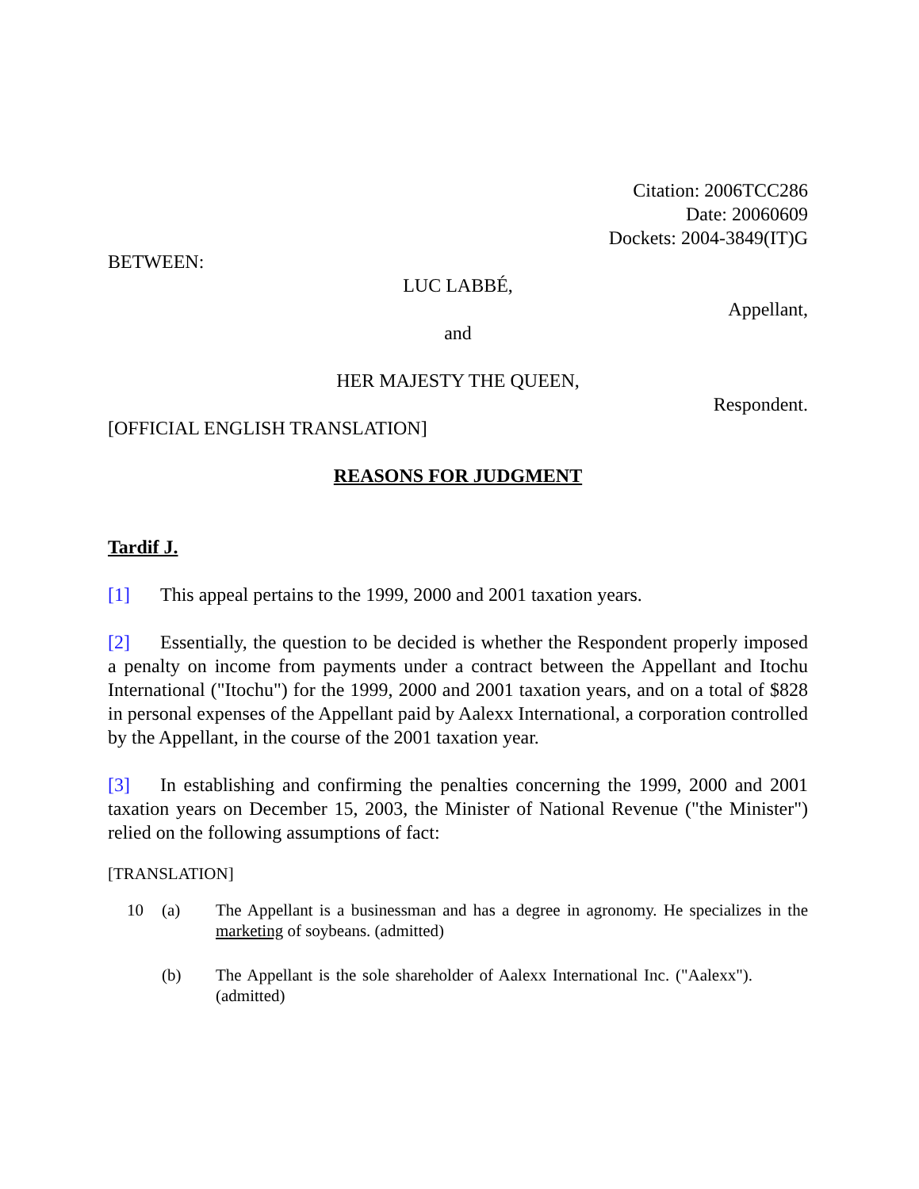Citation: 2006TCC286
Date: 20060609
Dockets: 2004-3849(IT)G
BETWEEN:
LUC LABBÉ,
Appellant,
and
HER MAJESTY THE QUEEN,
Respondent.
[OFFICIAL ENGLISH TRANSLATION]
REASONS FOR JUDGMENT
Tardif J.
[1] This appeal pertains to the 1999, 2000 and 2001 taxation years.
[2] Essentially, the question to be decided is whether the Respondent properly imposed a penalty on income from payments under a contract between the Appellant and Itochu International ("Itochu") for the 1999, 2000 and 2001 taxation years, and on a total of $828 in personal expenses of the Appellant paid by Aalexx International, a corporation controlled by the Appellant, in the course of the 2001 taxation year.
[3] In establishing and confirming the penalties concerning the 1999, 2000 and 2001 taxation years on December 15, 2003, the Minister of National Revenue ("the Minister") relied on the following assumptions of fact:
[TRANSLATION]
10 (a) The Appellant is a businessman and has a degree in agronomy. He specializes in the marketing of soybeans. (admitted)
(b) The Appellant is the sole shareholder of Aalexx International Inc. ("Aalexx"). (admitted)